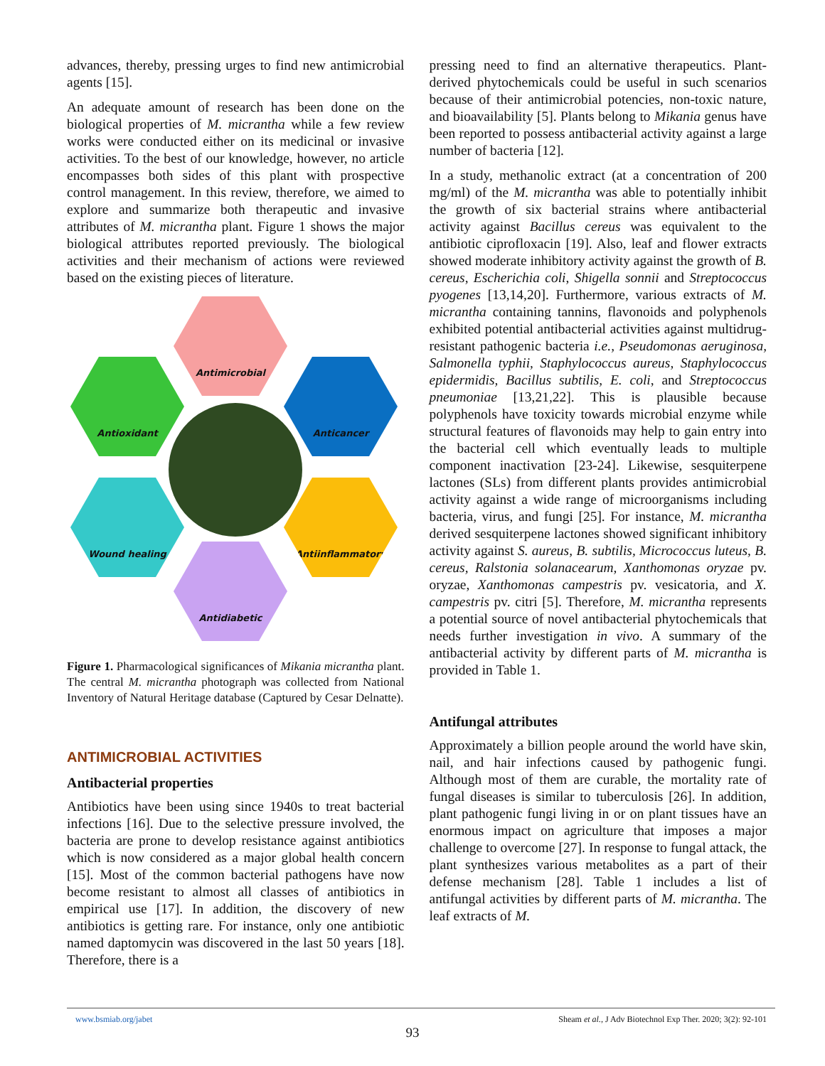advances, thereby, pressing urges to find new antimicrobial agents [15].
An adequate amount of research has been done on the biological properties of M. micrantha while a few review works were conducted either on its medicinal or invasive activities. To the best of our knowledge, however, no article encompasses both sides of this plant with prospective control management. In this review, therefore, we aimed to explore and summarize both therapeutic and invasive attributes of M. micrantha plant. Figure 1 shows the major biological attributes reported previously. The biological activities and their mechanism of actions were reviewed based on the existing pieces of literature.
Antimicrobial
Antioxidant Anticancer
Wound healing Antiinflammatory
Antidiabetic
Figure 1. Pharmacological significances of Mikania micrantha plant. The central M. micrantha photograph was collected from National Inventory of Natural Heritage database (Captured by Cesar Delnatte).
ANTIMICROBIAL ACTIVITIES
Antibacterial properties
Antibiotics have been using since 1940s to treat bacterial infections [16]. Due to the selective pressure involved, the bacteria are prone to develop resistance against antibiotics which is now considered as a major global health concern [15]. Most of the common bacterial pathogens have now become resistant to almost all classes of antibiotics in empirical use [17]. In addition, the discovery of new antibiotics is getting rare. For instance, only one antibiotic named daptomycin was discovered in the last 50 years [18]. Therefore, there is a
pressing need to find an alternative therapeutics. Plant-derived phytochemicals could be useful in such scenarios because of their antimicrobial potencies, non-toxic nature, and bioavailability [5]. Plants belong to Mikania genus have been reported to possess antibacterial activity against a large number of bacteria [12].
In a study, methanolic extract (at a concentration of 200 mg/ml) of the M. micrantha was able to potentially inhibit the growth of six bacterial strains where antibacterial activity against Bacillus cereus was equivalent to the antibiotic ciprofloxacin [19]. Also, leaf and flower extracts showed moderate inhibitory activity against the growth of B. cereus, Escherichia coli, Shigella sonnii and Streptococcus pyogenes [13,14,20]. Furthermore, various extracts of M. micrantha containing tannins, flavonoids and polyphenols exhibited potential antibacterial activities against multidrug-resistant pathogenic bacteria i.e., Pseudomonas aeruginosa, Salmonella typhii, Staphylococcus aureus, Staphylococcus epidermidis, Bacillus subtilis, E. coli, and Streptococcus pneumoniae [13,21,22]. This is plausible because polyphenols have toxicity towards microbial enzyme while structural features of flavonoids may help to gain entry into the bacterial cell which eventually leads to multiple component inactivation [23-24]. Likewise, sesquiterpene lactones (SLs) from different plants provides antimicrobial activity against a wide range of microorganisms including bacteria, virus, and fungi [25]. For instance, M. micrantha derived sesquiterpene lactones showed significant inhibitory activity against S. aureus, B. subtilis, Micrococcus luteus, B. cereus, Ralstonia solanacearum, Xanthomonas oryzae pv. oryzae, Xanthomonas campestris pv. vesicatoria, and X. campestris pv. citri [5]. Therefore, M. micrantha represents a potential source of novel antibacterial phytochemicals that needs further investigation in vivo. A summary of the antibacterial activity by different parts of M. micrantha is provided in Table 1.
Antifungal attributes
Approximately a billion people around the world have skin, nail, and hair infections caused by pathogenic fungi. Although most of them are curable, the mortality rate of fungal diseases is similar to tuberculosis [26]. In addition, plant pathogenic fungi living in or on plant tissues have an enormous impact on agriculture that imposes a major challenge to overcome [27]. In response to fungal attack, the plant synthesizes various metabolites as a part of their defense mechanism [28]. Table 1 includes a list of antifungal activities by different parts of M. micrantha. The leaf extracts of M.
www.bsmiab.org/jabet Sheam et al., J Adv Biotechnol Exp Ther. 2020; 3(2): 92-101
93